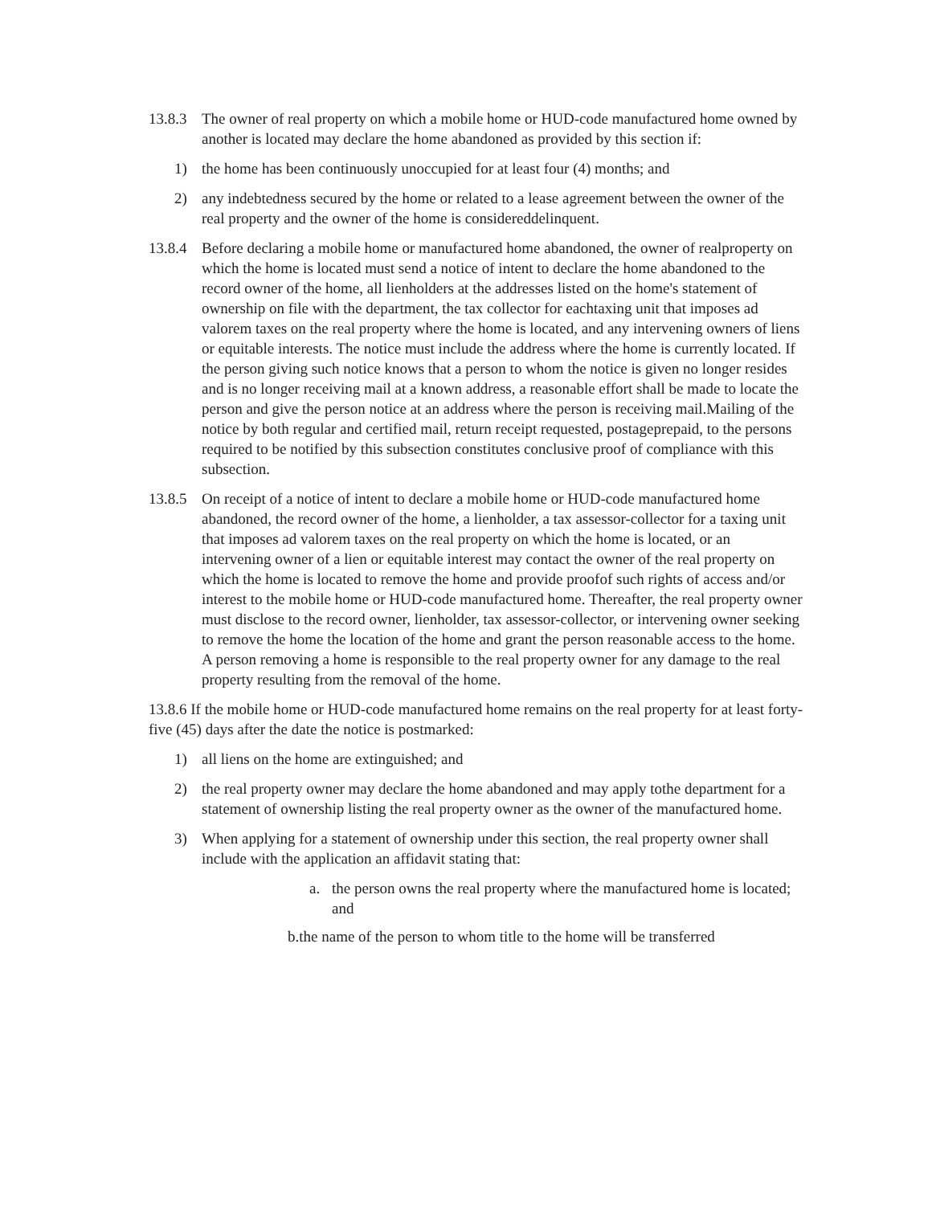13.8.3
The owner of real property on which a mobile home or HUD-code manufactured home owned by another is located may declare the home abandoned as provided by this section if:
1) the home has been continuously unoccupied for at least four (4) months; and
2) any indebtedness secured by the home or related to a lease agreement between the owner of the real property and the owner of the home is considereddelinquent.
13.8.4
Before declaring a mobile home or manufactured home abandoned, the owner of realproperty on which the home is located must send a notice of intent to declare the home abandoned to the record owner of the home, all lienholders at the addresses listed on the home's statement of ownership on file with the department, the tax collector for eachtaxing unit that imposes ad valorem taxes on the real property where the home is located, and any intervening owners of liens or equitable interests. The notice must include the address where the home is currently located. If the person giving such notice knows that a person to whom the notice is given no longer resides and is no longer receiving mail at a known address, a reasonable effort shall be made to locate the person and give the person notice at an address where the person is receiving mail.Mailing of the notice by both regular and certified mail, return receipt requested, postageprepaid, to the persons required to be notified by this subsection constitutes conclusive proof of compliance with this subsection.
13.8.5
On receipt of a notice of intent to declare a mobile home or HUD-code manufactured home abandoned, the record owner of the home, a lienholder, a tax assessor-collector for a taxing unit that imposes ad valorem taxes on the real property on which the home is located, or an intervening owner of a lien or equitable interest may contact the owner of the real property on which the home is located to remove the home and provide proofof such rights of access and/or interest to the mobile home or HUD-code manufactured home. Thereafter, the real property owner must disclose to the record owner, lienholder, tax assessor-collector, or intervening owner seeking to remove the home the location of the home and grant the person reasonable access to the home. A person removing a home is responsible to the real property owner for any damage to the real property resulting from the removal of the home.
13.8.6 If the mobile home or HUD-code manufactured home remains on the real property for at least forty-five (45) days after the date the notice is postmarked:
1) all liens on the home are extinguished; and
2) the real property owner may declare the home abandoned and may apply tothe department for a statement of ownership listing the real property owner as the owner of the manufactured home.
3) When applying for a statement of ownership under this section, the real property owner shall include with the application an affidavit stating that:
a. the person owns the real property where the manufactured home is located; and
b.the name of the person to whom title to the home will be transferred